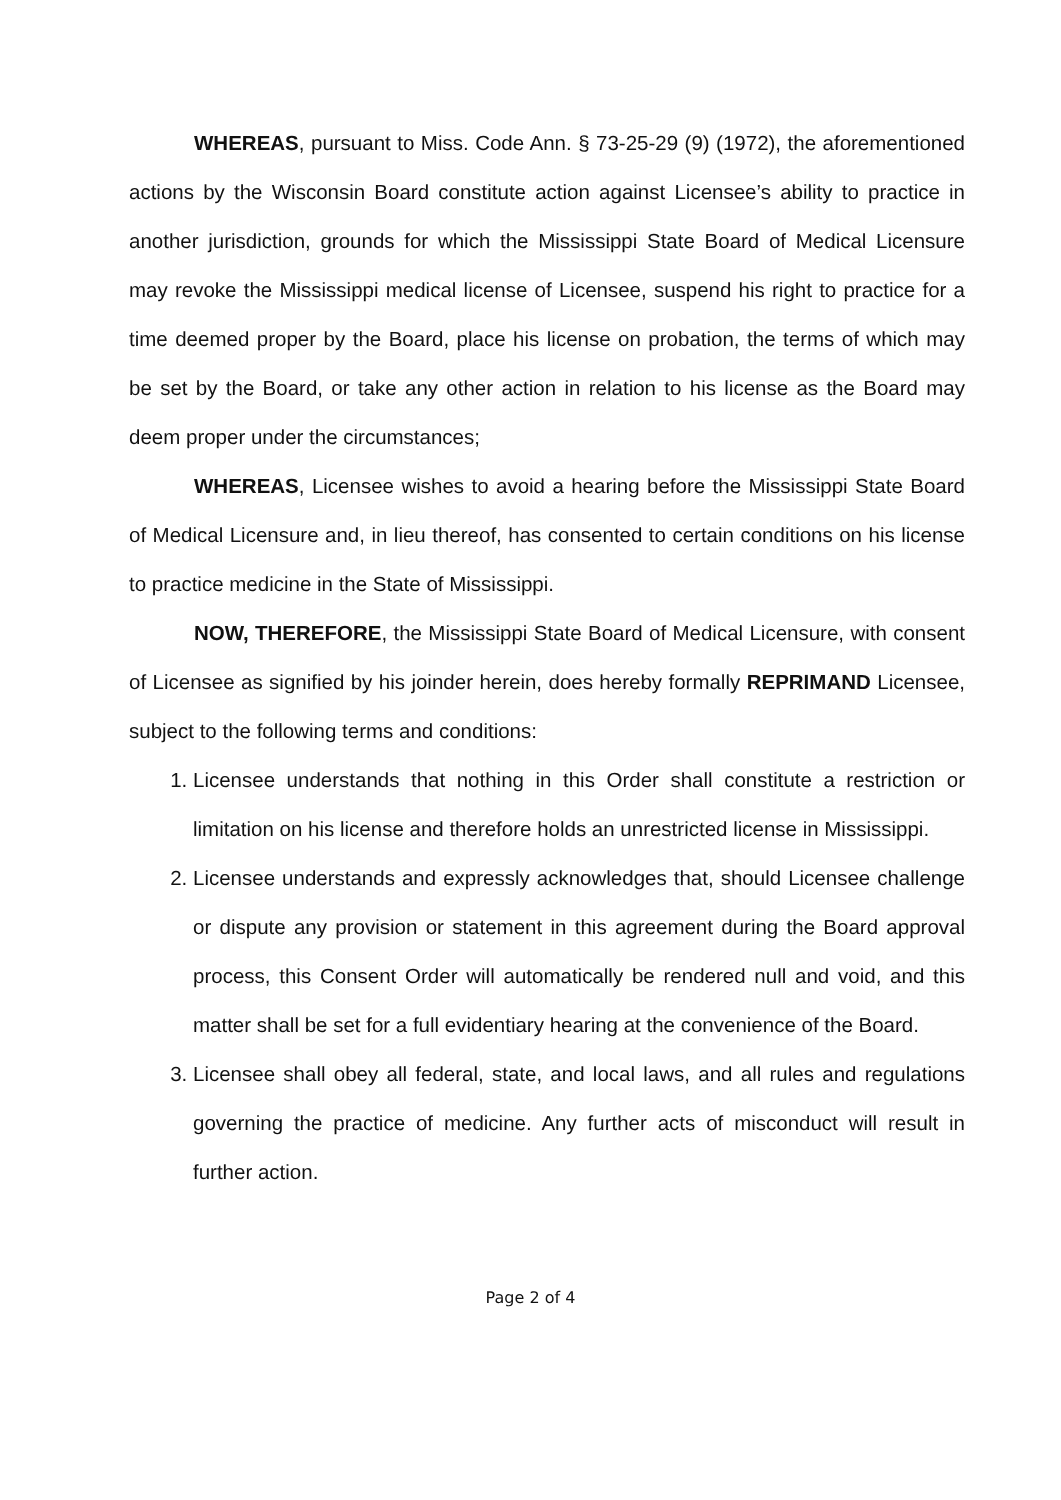WHEREAS, pursuant to Miss. Code Ann. § 73-25-29 (9) (1972), the aforementioned actions by the Wisconsin Board constitute action against Licensee’s ability to practice in another jurisdiction, grounds for which the Mississippi State Board of Medical Licensure may revoke the Mississippi medical license of Licensee, suspend his right to practice for a time deemed proper by the Board, place his license on probation, the terms of which may be set by the Board, or take any other action in relation to his license as the Board may deem proper under the circumstances;
WHEREAS, Licensee wishes to avoid a hearing before the Mississippi State Board of Medical Licensure and, in lieu thereof, has consented to certain conditions on his license to practice medicine in the State of Mississippi.
NOW, THEREFORE, the Mississippi State Board of Medical Licensure, with consent of Licensee as signified by his joinder herein, does hereby formally REPRIMAND Licensee, subject to the following terms and conditions:
1. Licensee understands that nothing in this Order shall constitute a restriction or limitation on his license and therefore holds an unrestricted license in Mississippi.
2. Licensee understands and expressly acknowledges that, should Licensee challenge or dispute any provision or statement in this agreement during the Board approval process, this Consent Order will automatically be rendered null and void, and this matter shall be set for a full evidentiary hearing at the convenience of the Board.
3. Licensee shall obey all federal, state, and local laws, and all rules and regulations governing the practice of medicine. Any further acts of misconduct will result in further action.
Page 2 of 4